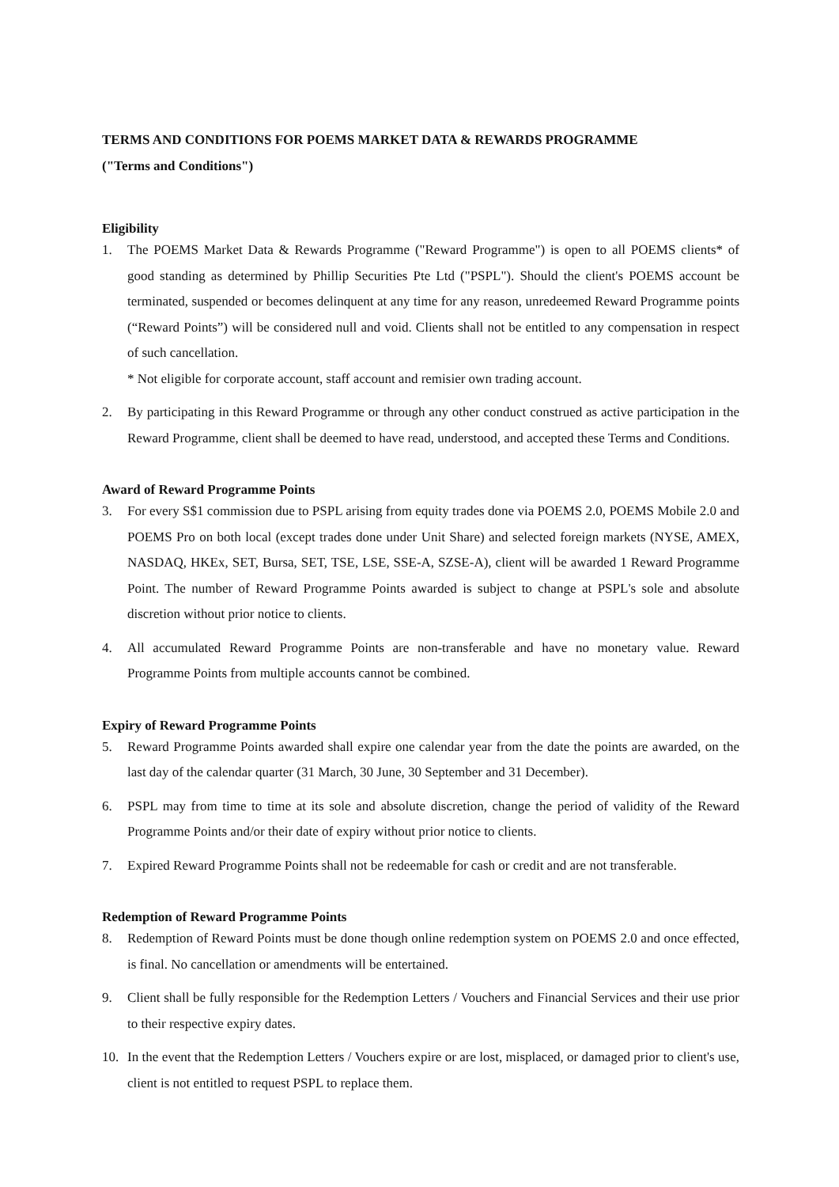TERMS AND CONDITIONS FOR POEMS MARKET DATA & REWARDS PROGRAMME
("Terms and Conditions")
Eligibility
1. The POEMS Market Data & Rewards Programme ("Reward Programme") is open to all POEMS clients* of good standing as determined by Phillip Securities Pte Ltd ("PSPL"). Should the client's POEMS account be terminated, suspended or becomes delinquent at any time for any reason, unredeemed Reward Programme points (“Reward Points”) will be considered null and void. Clients shall not be entitled to any compensation in respect of such cancellation.
* Not eligible for corporate account, staff account and remisier own trading account.
2. By participating in this Reward Programme or through any other conduct construed as active participation in the Reward Programme, client shall be deemed to have read, understood, and accepted these Terms and Conditions.
Award of Reward Programme Points
3. For every S$1 commission due to PSPL arising from equity trades done via POEMS 2.0, POEMS Mobile 2.0 and POEMS Pro on both local (except trades done under Unit Share) and selected foreign markets (NYSE, AMEX, NASDAQ, HKEx, SET, Bursa, SET, TSE, LSE, SSE-A, SZSE-A), client will be awarded 1 Reward Programme Point. The number of Reward Programme Points awarded is subject to change at PSPL's sole and absolute discretion without prior notice to clients.
4. All accumulated Reward Programme Points are non-transferable and have no monetary value. Reward Programme Points from multiple accounts cannot be combined.
Expiry of Reward Programme Points
5. Reward Programme Points awarded shall expire one calendar year from the date the points are awarded, on the last day of the calendar quarter (31 March, 30 June, 30 September and 31 December).
6. PSPL may from time to time at its sole and absolute discretion, change the period of validity of the Reward Programme Points and/or their date of expiry without prior notice to clients.
7. Expired Reward Programme Points shall not be redeemable for cash or credit and are not transferable.
Redemption of Reward Programme Points
8. Redemption of Reward Points must be done though online redemption system on POEMS 2.0 and once effected, is final. No cancellation or amendments will be entertained.
9. Client shall be fully responsible for the Redemption Letters / Vouchers and Financial Services and their use prior to their respective expiry dates.
10. In the event that the Redemption Letters / Vouchers expire or are lost, misplaced, or damaged prior to client's use, client is not entitled to request PSPL to replace them.